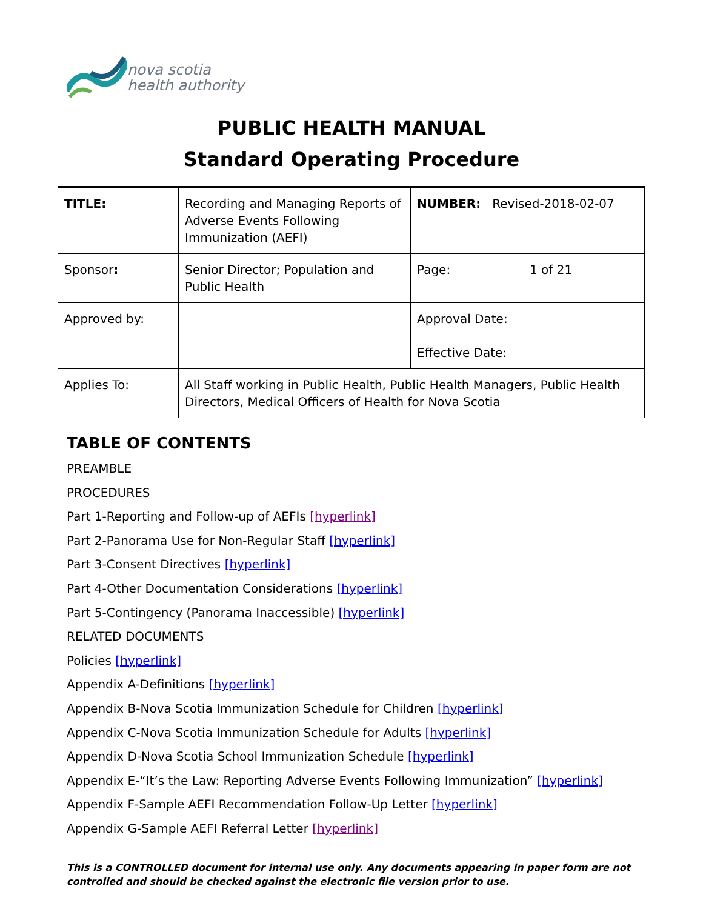nova scotia
health authority
PUBLIC HEALTH MANUAL
Standard Operating Procedure
| TITLE: | Recording and Managing Reports of Adverse Events Following Immunization (AEFI) | NUMBER: Revised-2018-02-07 | |
| Sponsor : | Senior Director; Population and Public Health | Page: | 1 of 21 |
| Approved by: | | Approval Date: Effective Date: | |
| Applies To: | All Staff working in Public Health, Public Health Managers, Public Health Directors, Medical Officers of Health for Nova Scotia | | |
TABLE OF CONTENTS
PREAMBLE
PROCEDURES
Part 1-Reporting and Follow-up of AEFIs [hyperlink]
Part 2-Panorama Use for Non-Regular Staff [hyperlink]
Part 3-Consent Directives [hyperlink]
Part 4-Other Documentation Considerations [hyperlink]
Part 5-Contingency (Panorama Inaccessible) [hyperlink]
RELATED DOCUMENTS
Policies [hyperlink]
Appendix A-Definitions [hyperlink]
Appendix B-Nova Scotia Immunization Schedule for Children [hyperlink]
Appendix C-Nova Scotia Immunization Schedule for Adults [hyperlink]
Appendix D-Nova Scotia School Immunization Schedule [hyperlink]
Appendix E-“It’s the Law: Reporting Adverse Events Following Immunization” [hyperlink]
Appendix F-Sample AEFI Recommendation Follow-Up Letter [hyperlink]
Appendix G-Sample AEFI Referral Letter [hyperlink]
This is a CONTROLLED document for internal use only. Any documents appearing in paper form are not
controlled and should be checked against the electronic file version prior to use.